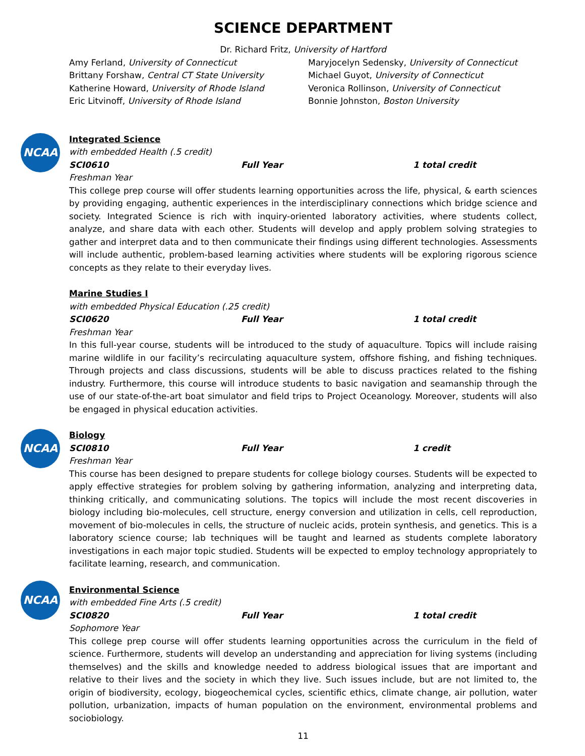SCIENCE DEPARTMENT
Dr. Richard Fritz, University of Hartford
Amy Ferland, University of Connecticut
Brittany Forshaw, Central CT State University
Katherine Howard, University of Rhode Island
Eric Litvinoff, University of Rhode Island
Maryjocelyn Sedensky, University of Connecticut
Michael Guyot, University of Connecticut
Veronica Rollinson, University of Connecticut
Bonnie Johnston, Boston University
NCAA
Integrated Science
with embedded Health (.5 credit)
SCI0610 Full Year 1 total credit
Freshman Year
This college prep course will offer students learning opportunities across the life, physical, & earth sciences by providing engaging, authentic experiences in the interdisciplinary connections which bridge science and society. Integrated Science is rich with inquiry-oriented laboratory activities, where students collect, analyze, and share data with each other. Students will develop and apply problem solving strategies to gather and interpret data and to then communicate their findings using different technologies. Assessments will include authentic, problem-based learning activities where students will be exploring rigorous science concepts as they relate to their everyday lives.
Marine Studies I
with embedded Physical Education (.25 credit)
SCI0620 Full Year 1 total credit
Freshman Year
In this full-year course, students will be introduced to the study of aquaculture. Topics will include raising marine wildlife in our facility’s recirculating aquaculture system, offshore fishing, and fishing techniques. Through projects and class discussions, students will be able to discuss practices related to the fishing industry. Furthermore, this course will introduce students to basic navigation and seamanship through the use of our state-of-the-art boat simulator and field trips to Project Oceanology. Moreover, students will also be engaged in physical education activities.
NCAA
Biology
SCI0810 Full Year 1 credit
Freshman Year
This course has been designed to prepare students for college biology courses. Students will be expected to apply effective strategies for problem solving by gathering information, analyzing and interpreting data, thinking critically, and communicating solutions. The topics will include the most recent discoveries in biology including bio-molecules, cell structure, energy conversion and utilization in cells, cell reproduction, movement of bio-molecules in cells, the structure of nucleic acids, protein synthesis, and genetics. This is a laboratory science course; lab techniques will be taught and learned as students complete laboratory investigations in each major topic studied. Students will be expected to employ technology appropriately to facilitate learning, research, and communication.
NCAA
Environmental Science
with embedded Fine Arts (.5 credit)
SCI0820 Full Year 1 total credit
Sophomore Year
This college prep course will offer students learning opportunities across the curriculum in the field of science. Furthermore, students will develop an understanding and appreciation for living systems (including themselves) and the skills and knowledge needed to address biological issues that are important and relative to their lives and the society in which they live. Such issues include, but are not limited to, the origin of biodiversity, ecology, biogeochemical cycles, scientific ethics, climate change, air pollution, water pollution, urbanization, impacts of human population on the environment, environmental problems and sociobiology.
11